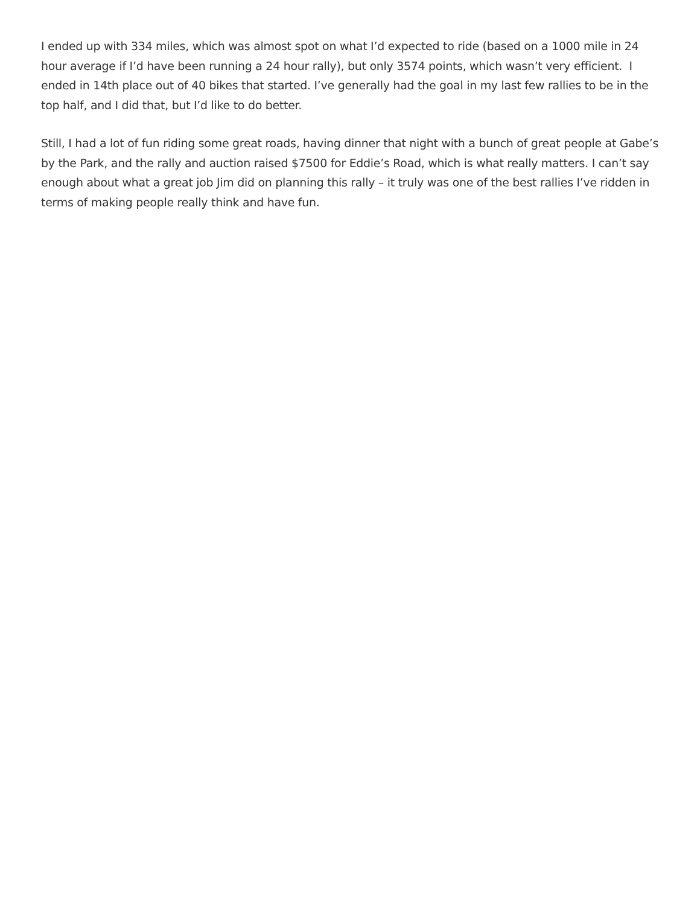I ended up with 334 miles, which was almost spot on what I’d expected to ride (based on a 1000 mile in 24 hour average if I’d have been running a 24 hour rally), but only 3574 points, which wasn’t very efficient. I ended in 14th place out of 40 bikes that started. I’ve generally had the goal in my last few rallies to be in the top half, and I did that, but I’d like to do better.
Still, I had a lot of fun riding some great roads, having dinner that night with a bunch of great people at Gabe’s by the Park, and the rally and auction raised $7500 for Eddie’s Road, which is what really matters. I can’t say enough about what a great job Jim did on planning this rally – it truly was one of the best rallies I’ve ridden in terms of making people really think and have fun.